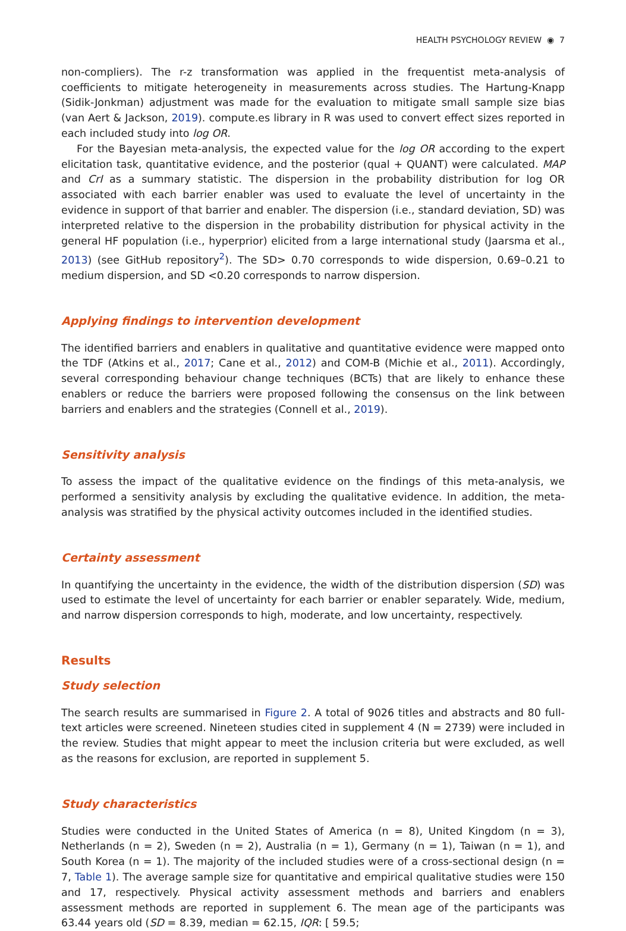HEALTH PSYCHOLOGY REVIEW ◉ 7
non-compliers). The r-z transformation was applied in the frequentist meta-analysis of coefficients to mitigate heterogeneity in measurements across studies. The Hartung-Knapp (Sidik-Jonkman) adjustment was made for the evaluation to mitigate small sample size bias (van Aert & Jackson, 2019). compute.es library in R was used to convert effect sizes reported in each included study into log OR.
For the Bayesian meta-analysis, the expected value for the log OR according to the expert elicitation task, quantitative evidence, and the posterior (qual + QUANT) were calculated. MAP and CrI as a summary statistic. The dispersion in the probability distribution for log OR associated with each barrier enabler was used to evaluate the level of uncertainty in the evidence in support of that barrier and enabler. The dispersion (i.e., standard deviation, SD) was interpreted relative to the dispersion in the probability distribution for physical activity in the general HF population (i.e., hyperprior) elicited from a large international study (Jaarsma et al., 2013) (see GitHub repository<sup>2</sup>). The SD> 0.70 corresponds to wide dispersion, 0.69–0.21 to medium dispersion, and SD <0.20 corresponds to narrow dispersion.
Applying findings to intervention development
The identified barriers and enablers in qualitative and quantitative evidence were mapped onto the TDF (Atkins et al., 2017; Cane et al., 2012) and COM-B (Michie et al., 2011). Accordingly, several corresponding behaviour change techniques (BCTs) that are likely to enhance these enablers or reduce the barriers were proposed following the consensus on the link between barriers and enablers and the strategies (Connell et al., 2019).
Sensitivity analysis
To assess the impact of the qualitative evidence on the findings of this meta-analysis, we performed a sensitivity analysis by excluding the qualitative evidence. In addition, the meta-analysis was stratified by the physical activity outcomes included in the identified studies.
Certainty assessment
In quantifying the uncertainty in the evidence, the width of the distribution dispersion (SD) was used to estimate the level of uncertainty for each barrier or enabler separately. Wide, medium, and narrow dispersion corresponds to high, moderate, and low uncertainty, respectively.
Results
Study selection
The search results are summarised in Figure 2. A total of 9026 titles and abstracts and 80 full-text articles were screened. Nineteen studies cited in supplement 4 (N = 2739) were included in the review. Studies that might appear to meet the inclusion criteria but were excluded, as well as the reasons for exclusion, are reported in supplement 5.
Study characteristics
Studies were conducted in the United States of America (n = 8), United Kingdom (n = 3), Netherlands (n = 2), Sweden (n = 2), Australia (n = 1), Germany (n = 1), Taiwan (n = 1), and South Korea (n = 1). The majority of the included studies were of a cross-sectional design (n = 7, Table 1). The average sample size for quantitative and empirical qualitative studies were 150 and 17, respectively. Physical activity assessment methods and barriers and enablers assessment methods are reported in supplement 6. The mean age of the participants was 63.44 years old (SD = 8.39, median = 62.15, IQR: [ 59.5;